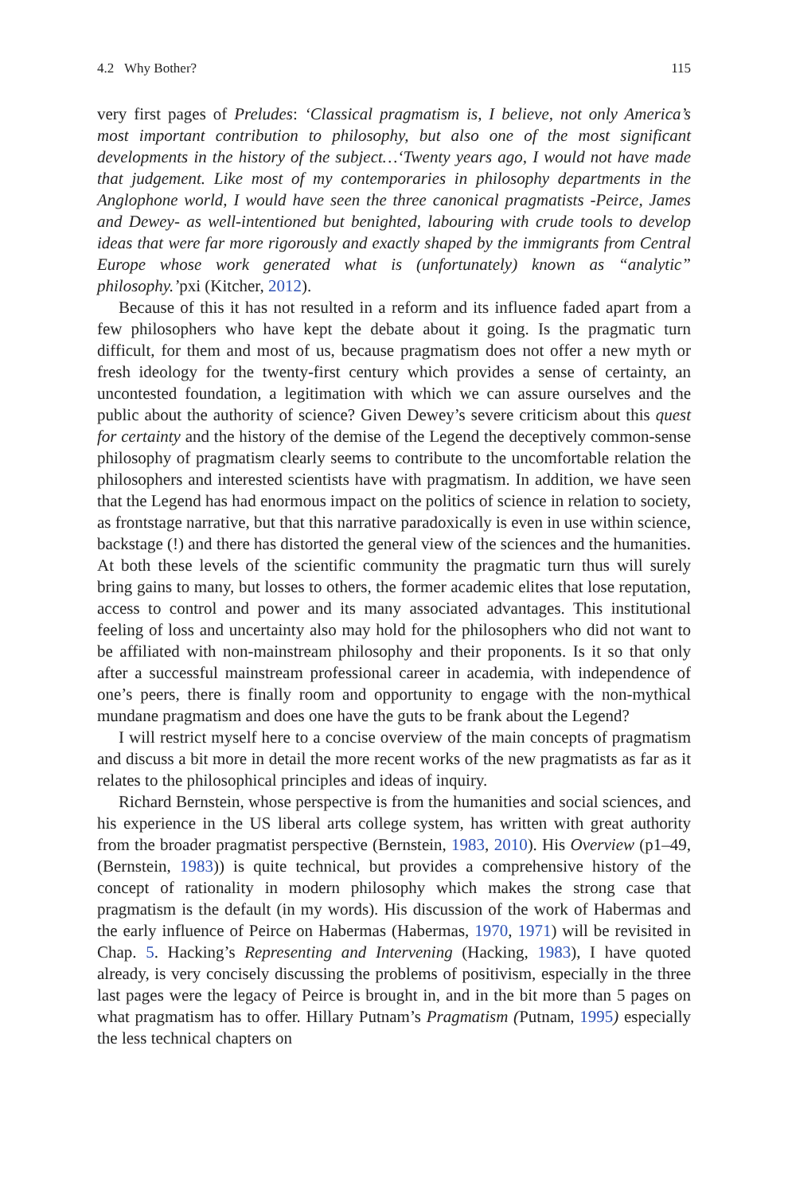4.2 Why Bother? 115
very first pages of Preludes: ‘Classical pragmatism is, I believe, not only America’s most important contribution to philosophy, but also one of the most significant developments in the history of the subject…‘Twenty years ago, I would not have made that judgement. Like most of my contemporaries in philosophy departments in the Anglophone world, I would have seen the three canonical pragmatists -Peirce, James and Dewey- as well-intentioned but benighted, labouring with crude tools to develop ideas that were far more rigorously and exactly shaped by the immigrants from Central Europe whose work generated what is (unfortunately) known as “analytic” philosophy.’pxi (Kitcher, 2012).
Because of this it has not resulted in a reform and its influence faded apart from a few philosophers who have kept the debate about it going. Is the pragmatic turn difficult, for them and most of us, because pragmatism does not offer a new myth or fresh ideology for the twenty-first century which provides a sense of certainty, an uncontested foundation, a legitimation with which we can assure ourselves and the public about the authority of science? Given Dewey’s severe criticism about this quest for certainty and the history of the demise of the Legend the deceptively common-sense philosophy of pragmatism clearly seems to contribute to the uncomfortable relation the philosophers and interested scientists have with pragmatism. In addition, we have seen that the Legend has had enormous impact on the politics of science in relation to society, as frontstage narrative, but that this narrative paradoxically is even in use within science, backstage (!) and there has distorted the general view of the sciences and the humanities. At both these levels of the scientific community the pragmatic turn thus will surely bring gains to many, but losses to others, the former academic elites that lose reputation, access to control and power and its many associated advantages. This institutional feeling of loss and uncertainty also may hold for the philosophers who did not want to be affiliated with non-mainstream philosophy and their proponents. Is it so that only after a successful mainstream professional career in academia, with independence of one’s peers, there is finally room and opportunity to engage with the non-mythical mundane pragmatism and does one have the guts to be frank about the Legend?
I will restrict myself here to a concise overview of the main concepts of pragmatism and discuss a bit more in detail the more recent works of the new pragmatists as far as it relates to the philosophical principles and ideas of inquiry.
Richard Bernstein, whose perspective is from the humanities and social sciences, and his experience in the US liberal arts college system, has written with great authority from the broader pragmatist perspective (Bernstein, 1983, 2010). His Overview (p1–49, (Bernstein, 1983)) is quite technical, but provides a comprehensive history of the concept of rationality in modern philosophy which makes the strong case that pragmatism is the default (in my words). His discussion of the work of Habermas and the early influence of Peirce on Habermas (Habermas, 1970, 1971) will be revisited in Chap. 5. Hacking’s Representing and Intervening (Hacking, 1983), I have quoted already, is very concisely discussing the problems of positivism, especially in the three last pages were the legacy of Peirce is brought in, and in the bit more than 5 pages on what pragmatism has to offer. Hillary Putnam’s Pragmatism (Putnam, 1995) especially the less technical chapters on